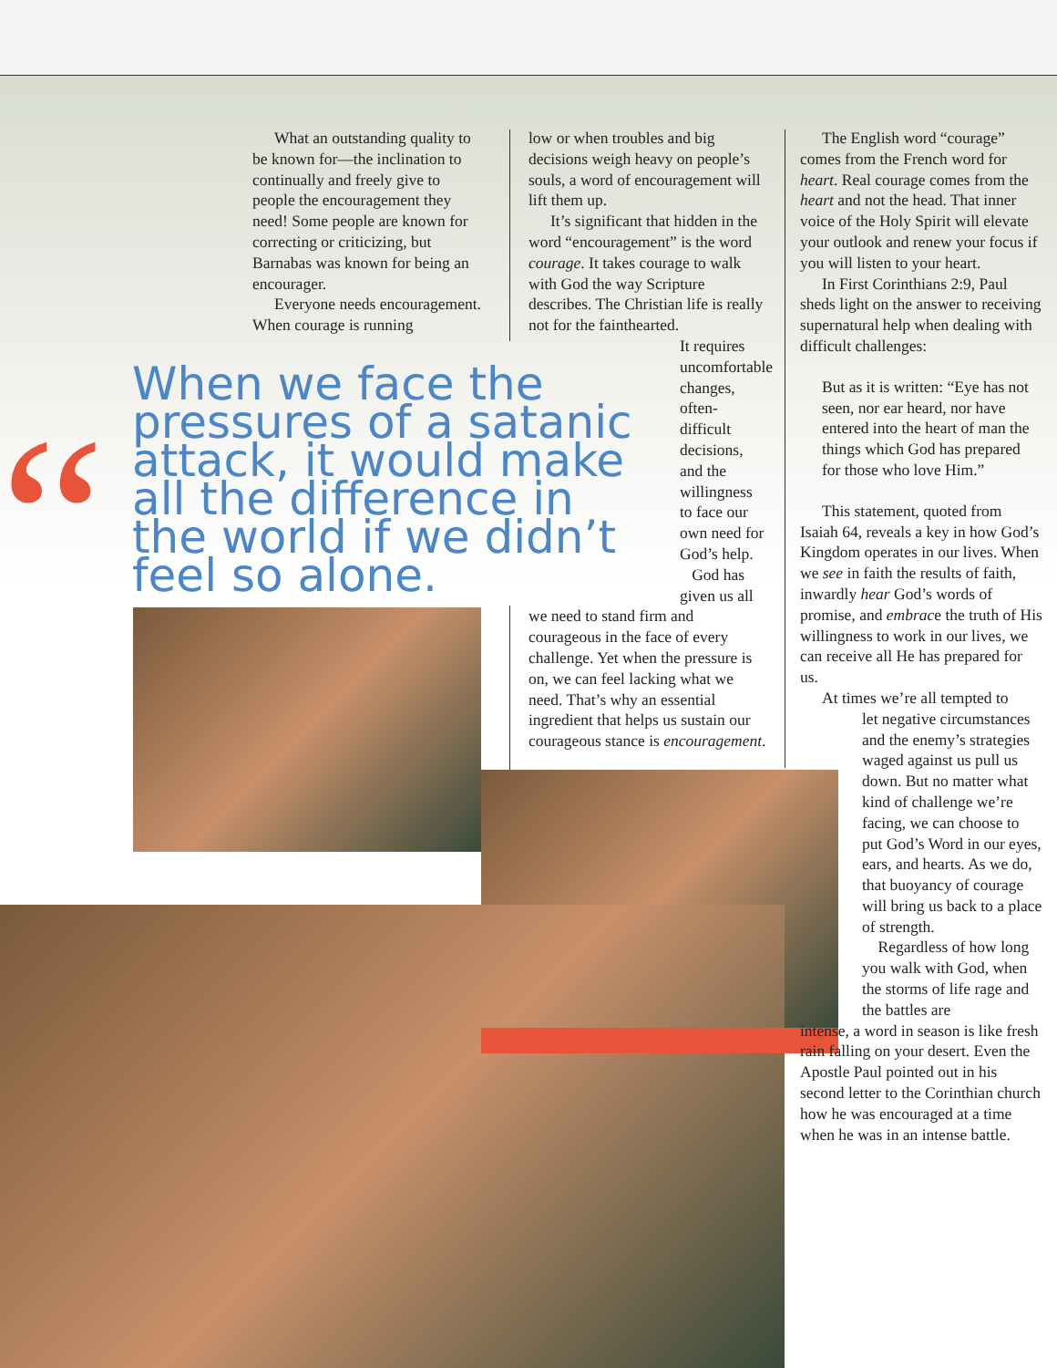“
What an outstanding quality to be known for—the inclination to continually and freely give to people the encouragement they need! Some people are known for correcting or criticizing, but Barnabas was known for being an encourager.
Everyone needs encouragement. When courage is running
When we face the pressures of a satanic attack, it would make all the difference in the world if we didn’t feel so alone.
low or when troubles and big decisions weigh heavy on people’s souls, a word of encouragement will lift them up.
It’s significant that hidden in the word “encouragement” is the word courage. It takes courage to walk with God the way Scripture describes. The Christian life is really not for the fainthearted.
It requires uncomfortable changes, often-difficult decisions, and the willingness to face our own need for God’s help.
God has given us all
we need to stand firm and courageous in the face of every challenge. Yet when the pressure is on, we can feel lacking what we need. That’s why an essential ingredient that helps us sustain our courageous stance is encouragement.
The English word “courage” comes from the French word for heart. Real courage comes from the heart and not the head. That inner voice of the Holy Spirit will elevate your outlook and renew your focus if you will listen to your heart.
In First Corinthians 2:9, Paul sheds light on the answer to receiving supernatural help when dealing with difficult challenges:
But as it is written: “Eye has not seen, nor ear heard, nor have entered into the heart of man the things which God has prepared for those who love Him.”
This statement, quoted from Isaiah 64, reveals a key in how God’s Kingdom operates in our lives. When we see in faith the results of faith, inwardly hear God’s words of promise, and embrace the truth of His willingness to work in our lives, we can receive all He has prepared for us.
At times we’re all tempted to
let negative circumstances and the enemy’s strategies waged against us pull us down. But no matter what kind of challenge we’re facing, we can choose to put God’s Word in our eyes, ears, and hearts. As we do, that buoyancy of courage will bring us back to a place of strength.
Regardless of how long you walk with God, when the storms of life rage and the battles are
intense, a word in season is like fresh rain falling on your desert. Even the Apostle Paul pointed out in his second letter to the Corinthian church how he was encouraged at a time when he was in an intense battle.